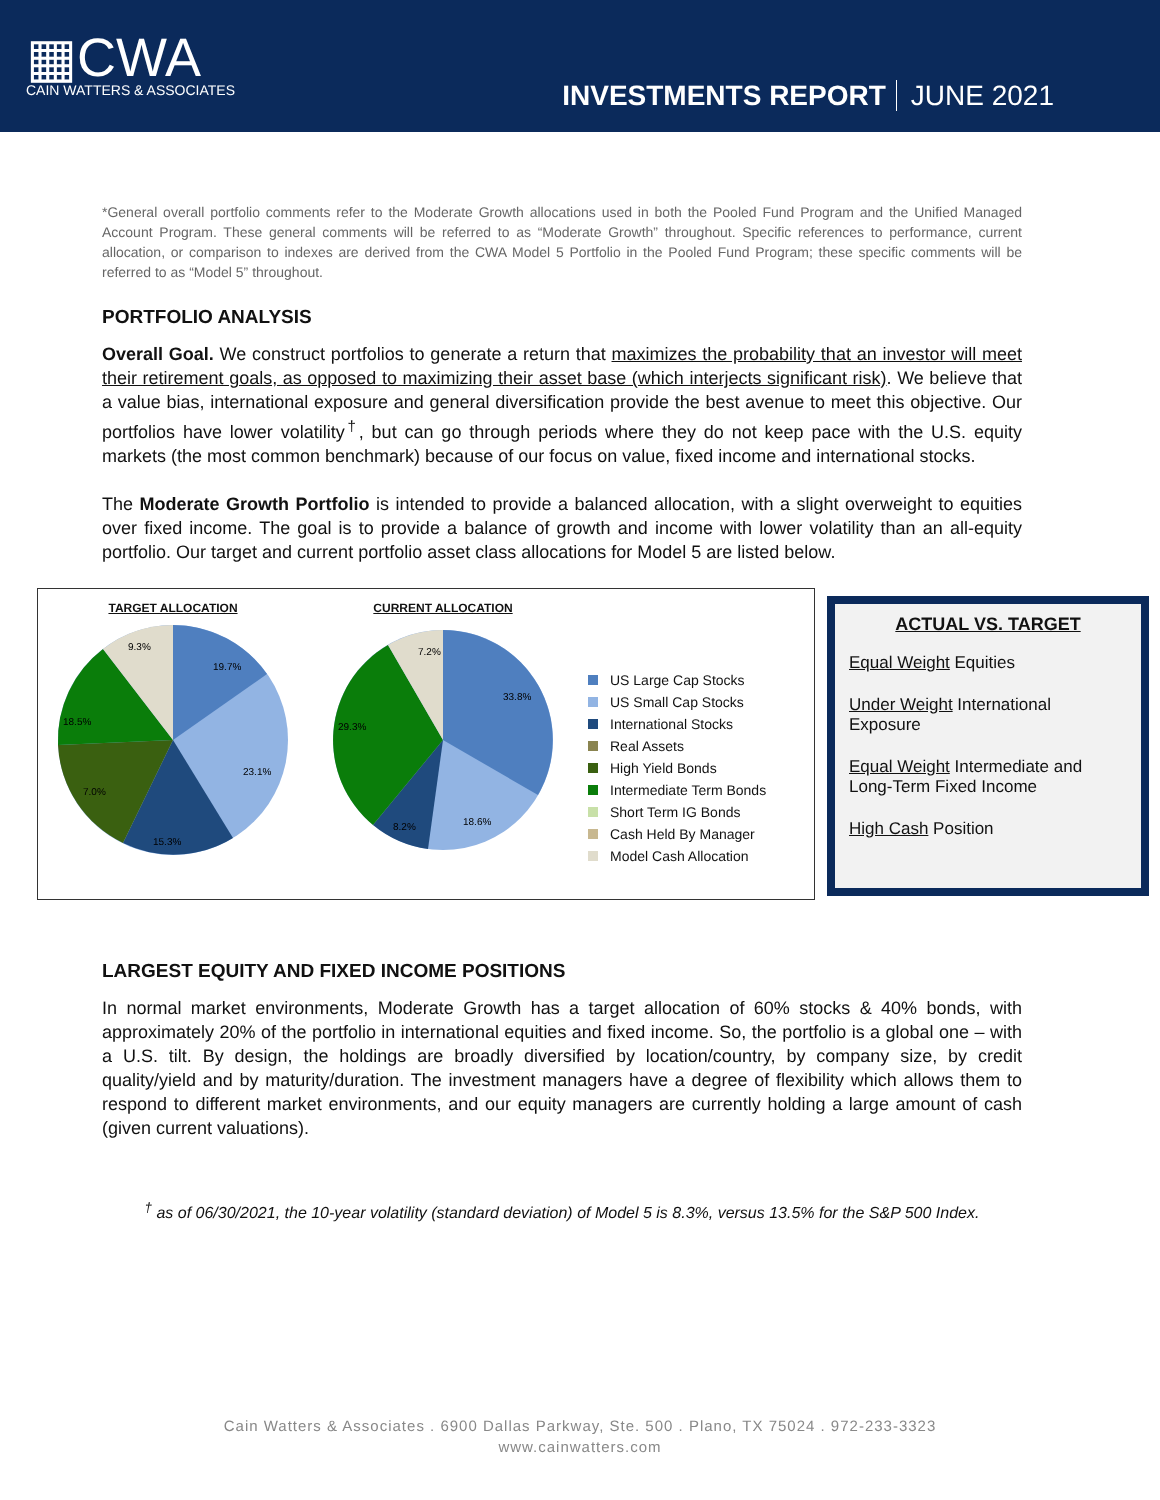▦CWA
CAIN WATTERS & ASSOCIATES
INVESTMENTS REPORT JUNE 2021
*General overall portfolio comments refer to the Moderate Growth allocations used in both the Pooled Fund Program and the Unified Managed Account Program. These general comments will be referred to as “Moderate Growth” throughout. Specific references to performance, current allocation, or comparison to indexes are derived from the CWA Model 5 Portfolio in the Pooled Fund Program; these specific comments will be referred to as “Model 5” throughout.
PORTFOLIO ANALYSIS
Overall Goal. We construct portfolios to generate a return that maximizes the probability that an investor will meet their retirement goals, as opposed to maximizing their asset base (which interjects significant risk). We believe that a value bias, international exposure and general diversification provide the best avenue to meet this objective. Our portfolios have lower volatility<sup>†</sup>, but can go through periods where they do not keep pace with the U.S. equity markets (the most common benchmark) because of our focus on value, fixed income and international stocks.
The Moderate Growth Portfolio is intended to provide a balanced allocation, with a slight overweight to equities over fixed income. The goal is to provide a balance of growth and income with lower volatility than an all-equity portfolio. Our target and current portfolio asset class allocations for Model 5 are listed below.
TARGET ALLOCATION
19.7%
23.1%
15.3%
18.5%
7.0%
9.3%
CURRENT ALLOCATION
33.8%
18.6%
8.2%
29.3%
7.2%
US Large Cap Stocks
US Small Cap Stocks
International Stocks
Real Assets
High Yield Bonds
Intermediate Term Bonds
Short Term IG Bonds
Cash Held By Manager
Model Cash Allocation
ACTUAL VS. TARGET
Equal Weight Equities
Under Weight International Exposure
Equal Weight Intermediate and Long-Term Fixed Income
High Cash Position
LARGEST EQUITY AND FIXED INCOME POSITIONS
In normal market environments, Moderate Growth has a target allocation of 60% stocks & 40% bonds, with approximately 20% of the portfolio in international equities and fixed income. So, the portfolio is a global one – with a U.S. tilt. By design, the holdings are broadly diversified by location/country, by company size, by credit quality/yield and by maturity/duration. The investment managers have a degree of flexibility which allows them to respond to different market environments, and our equity managers are currently holding a large amount of cash (given current valuations).
<sup>†</sup> as of 06/30/2021, the 10-year volatility (standard deviation) of Model 5 is 8.3%, versus 13.5% for the S&P 500 Index.
Cain Watters & Associates . 6900 Dallas Parkway, Ste. 500 . Plano, TX 75024 . 972-233-3323
www.cainwatters.com